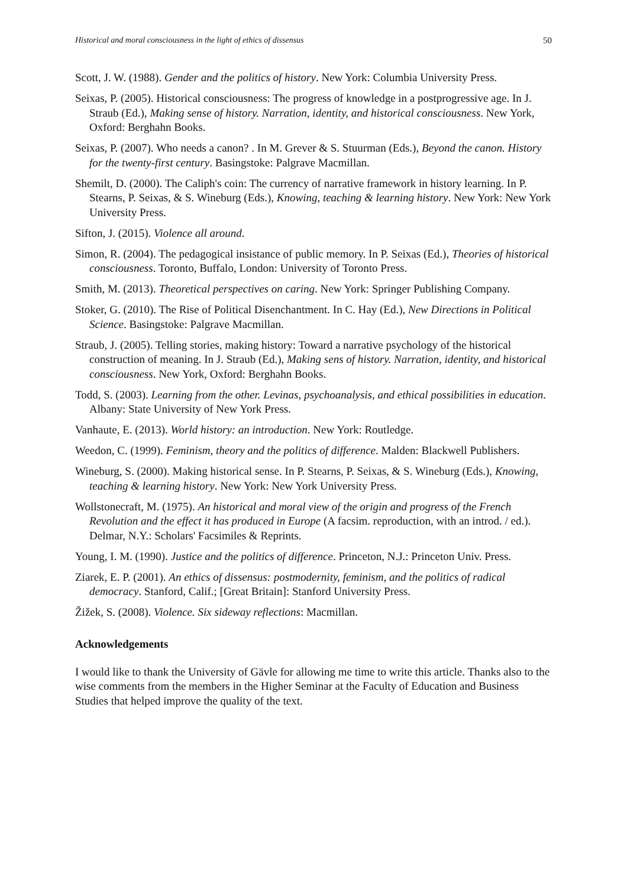Historical and moral consciousness in the light of ethics of dissensus 50
Scott, J. W. (1988). Gender and the politics of history. New York: Columbia University Press.
Seixas, P. (2005). Historical consciousness: The progress of knowledge in a postprogressive age. In J. Straub (Ed.), Making sense of history. Narration, identity, and historical consciousness. New York, Oxford: Berghahn Books.
Seixas, P. (2007). Who needs a canon? . In M. Grever & S. Stuurman (Eds.), Beyond the canon. History for the twenty-first century. Basingstoke: Palgrave Macmillan.
Shemilt, D. (2000). The Caliph's coin: The currency of narrative framework in history learning. In P. Stearns, P. Seixas, & S. Wineburg (Eds.), Knowing, teaching & learning history. New York: New York University Press.
Sifton, J. (2015). Violence all around.
Simon, R. (2004). The pedagogical insistance of public memory. In P. Seixas (Ed.), Theories of historical consciousness. Toronto, Buffalo, London: University of Toronto Press.
Smith, M. (2013). Theoretical perspectives on caring. New York: Springer Publishing Company.
Stoker, G. (2010). The Rise of Political Disenchantment. In C. Hay (Ed.), New Directions in Political Science. Basingstoke: Palgrave Macmillan.
Straub, J. (2005). Telling stories, making history: Toward a narrative psychology of the historical construction of meaning. In J. Straub (Ed.), Making sens of history. Narration, identity, and historical consciousness. New York, Oxford: Berghahn Books.
Todd, S. (2003). Learning from the other. Levinas, psychoanalysis, and ethical possibilities in education. Albany: State University of New York Press.
Vanhaute, E. (2013). World history: an introduction. New York: Routledge.
Weedon, C. (1999). Feminism, theory and the politics of difference. Malden: Blackwell Publishers.
Wineburg, S. (2000). Making historical sense. In P. Stearns, P. Seixas, & S. Wineburg (Eds.), Knowing, teaching & learning history. New York: New York University Press.
Wollstonecraft, M. (1975). An historical and moral view of the origin and progress of the French Revolution and the effect it has produced in Europe (A facsim. reproduction, with an introd. / ed.). Delmar, N.Y.: Scholars' Facsimiles & Reprints.
Young, I. M. (1990). Justice and the politics of difference. Princeton, N.J.: Princeton Univ. Press.
Ziarek, E. P. (2001). An ethics of dissensus: postmodernity, feminism, and the politics of radical democracy. Stanford, Calif.; [Great Britain]: Stanford University Press.
Žižek, S. (2008). Violence. Six sideway reflections: Macmillan.
Acknowledgements
I would like to thank the University of Gävle for allowing me time to write this article. Thanks also to the wise comments from the members in the Higher Seminar at the Faculty of Education and Business Studies that helped improve the quality of the text.